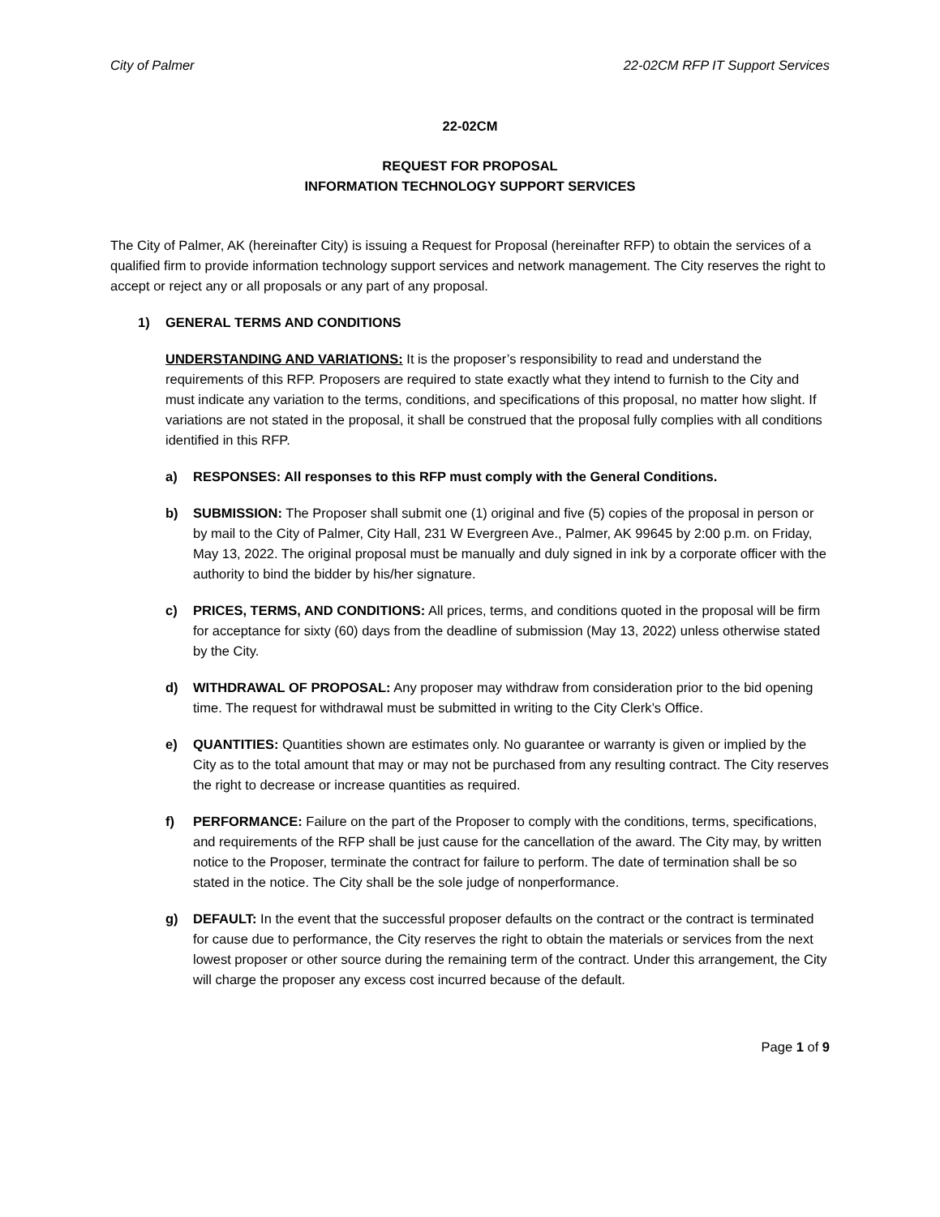City of Palmer 22-02CM RFP IT Support Services
22-02CM
REQUEST FOR PROPOSAL
INFORMATION TECHNOLOGY SUPPORT SERVICES
The City of Palmer, AK (hereinafter City) is issuing a Request for Proposal (hereinafter RFP) to obtain the services of a qualified firm to provide information technology support services and network management. The City reserves the right to accept or reject any or all proposals or any part of any proposal.
1) GENERAL TERMS AND CONDITIONS
UNDERSTANDING AND VARIATIONS: It is the proposer’s responsibility to read and understand the requirements of this RFP. Proposers are required to state exactly what they intend to furnish to the City and must indicate any variation to the terms, conditions, and specifications of this proposal, no matter how slight. If variations are not stated in the proposal, it shall be construed that the proposal fully complies with all conditions identified in this RFP.
a) RESPONSES: All responses to this RFP must comply with the General Conditions.
b) SUBMISSION: The Proposer shall submit one (1) original and five (5) copies of the proposal in person or by mail to the City of Palmer, City Hall, 231 W Evergreen Ave., Palmer, AK 99645 by 2:00 p.m. on Friday, May 13, 2022. The original proposal must be manually and duly signed in ink by a corporate officer with the authority to bind the bidder by his/her signature.
c) PRICES, TERMS, AND CONDITIONS: All prices, terms, and conditions quoted in the proposal will be firm for acceptance for sixty (60) days from the deadline of submission (May 13, 2022) unless otherwise stated by the City.
d) WITHDRAWAL OF PROPOSAL: Any proposer may withdraw from consideration prior to the bid opening time. The request for withdrawal must be submitted in writing to the City Clerk’s Office.
e) QUANTITIES: Quantities shown are estimates only. No guarantee or warranty is given or implied by the City as to the total amount that may or may not be purchased from any resulting contract. The City reserves the right to decrease or increase quantities as required.
f) PERFORMANCE: Failure on the part of the Proposer to comply with the conditions, terms, specifications, and requirements of the RFP shall be just cause for the cancellation of the award. The City may, by written notice to the Proposer, terminate the contract for failure to perform. The date of termination shall be so stated in the notice. The City shall be the sole judge of nonperformance.
g) DEFAULT: In the event that the successful proposer defaults on the contract or the contract is terminated for cause due to performance, the City reserves the right to obtain the materials or services from the next lowest proposer or other source during the remaining term of the contract. Under this arrangement, the City will charge the proposer any excess cost incurred because of the default.
Page 1 of 9